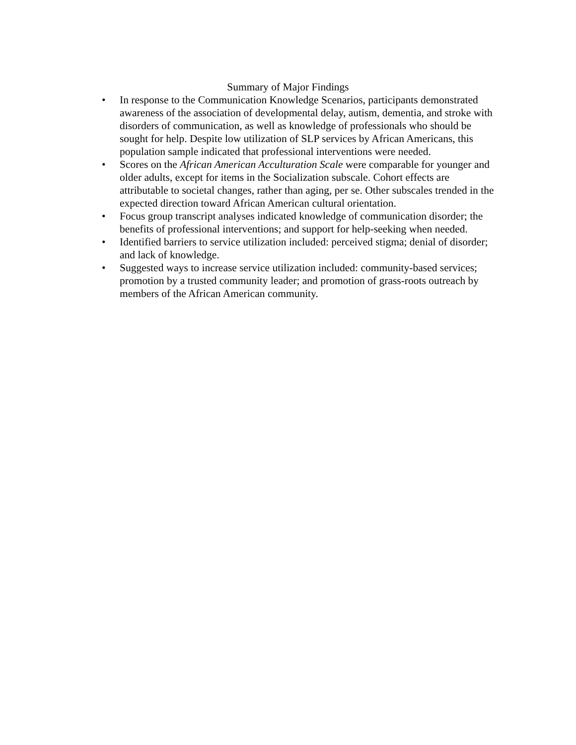Summary of Major Findings
• In response to the Communication Knowledge Scenarios, participants demonstrated awareness of the association of developmental delay, autism, dementia, and stroke with disorders of communication, as well as knowledge of professionals who should be sought for help. Despite low utilization of SLP services by African Americans, this population sample indicated that professional interventions were needed.
• Scores on the African American Acculturation Scale were comparable for younger and older adults, except for items in the Socialization subscale. Cohort effects are attributable to societal changes, rather than aging, per se. Other subscales trended in the expected direction toward African American cultural orientation.
• Focus group transcript analyses indicated knowledge of communication disorder; the benefits of professional interventions; and support for help-seeking when needed.
• Identified barriers to service utilization included: perceived stigma; denial of disorder; and lack of knowledge.
• Suggested ways to increase service utilization included: community-based services; promotion by a trusted community leader; and promotion of grass-roots outreach by members of the African American community.